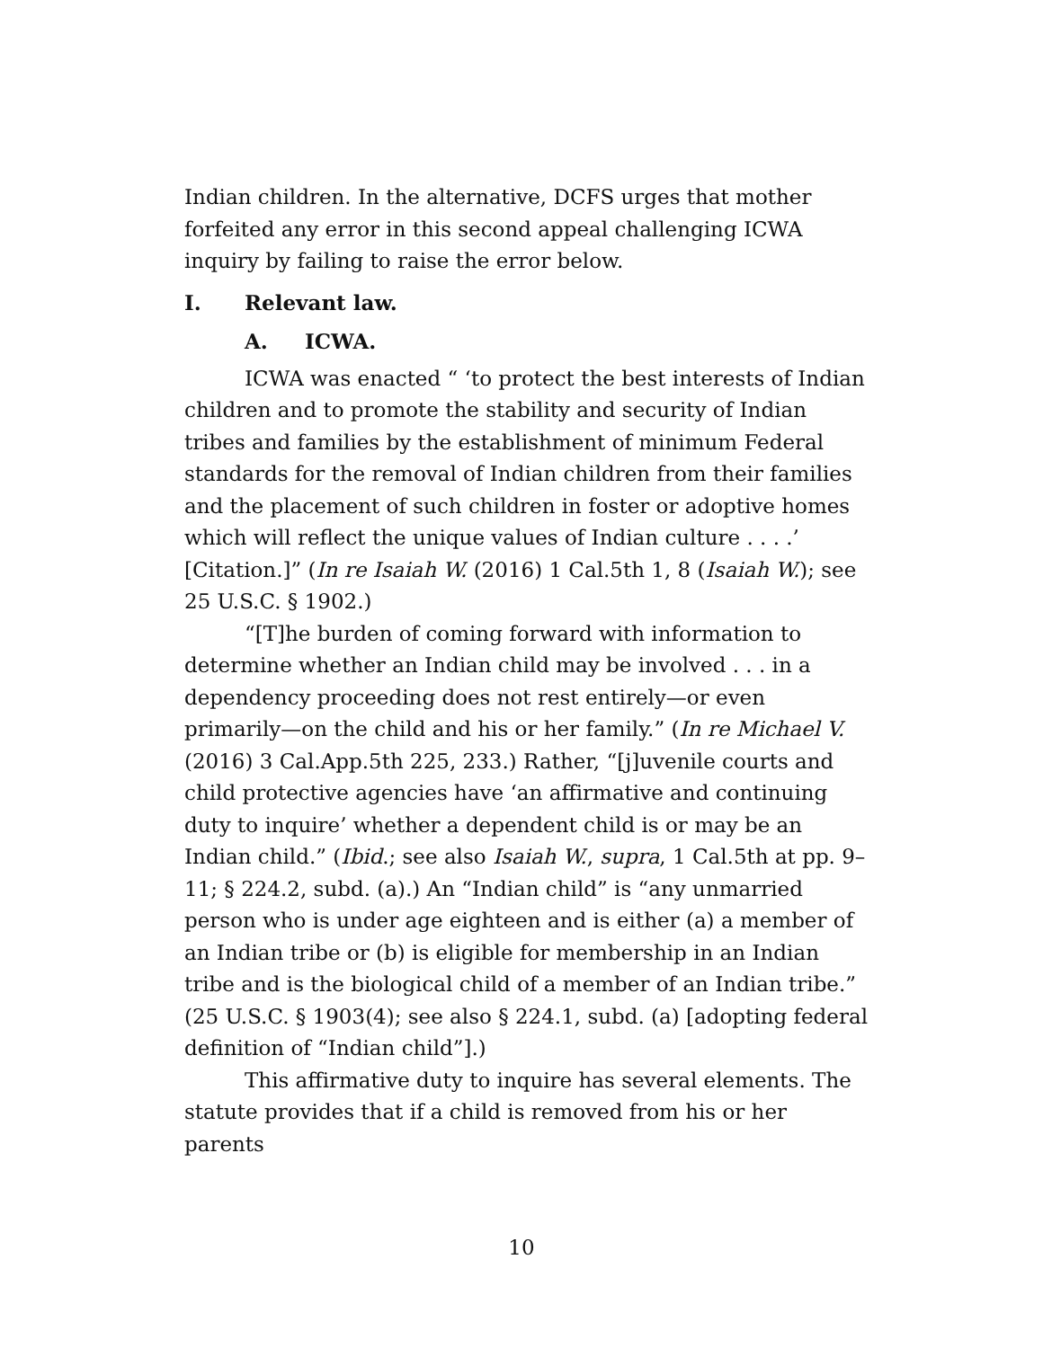Indian children. In the alternative, DCFS urges that mother forfeited any error in this second appeal challenging ICWA inquiry by failing to raise the error below.
I. Relevant law.
A. ICWA.
ICWA was enacted “ ‘to protect the best interests of Indian children and to promote the stability and security of Indian tribes and families by the establishment of minimum Federal standards for the removal of Indian children from their families and the placement of such children in foster or adoptive homes which will reflect the unique values of Indian culture . . . .’ [Citation.]” (In re Isaiah W. (2016) 1 Cal.5th 1, 8 (Isaiah W.); see 25 U.S.C. § 1902.)
“[T]he burden of coming forward with information to determine whether an Indian child may be involved . . . in a dependency proceeding does not rest entirely—or even primarily—on the child and his or her family.” (In re Michael V. (2016) 3 Cal.App.5th 225, 233.) Rather, “[j]uvenile courts and child protective agencies have ‘an affirmative and continuing duty to inquire’ whether a dependent child is or may be an Indian child.” (Ibid.; see also Isaiah W., supra, 1 Cal.5th at pp. 9–11; § 224.2, subd. (a).) An “Indian child” is “any unmarried person who is under age eighteen and is either (a) a member of an Indian tribe or (b) is eligible for membership in an Indian tribe and is the biological child of a member of an Indian tribe.” (25 U.S.C. § 1903(4); see also § 224.1, subd. (a) [adopting federal definition of “Indian child”].)
This affirmative duty to inquire has several elements. The statute provides that if a child is removed from his or her parents
10